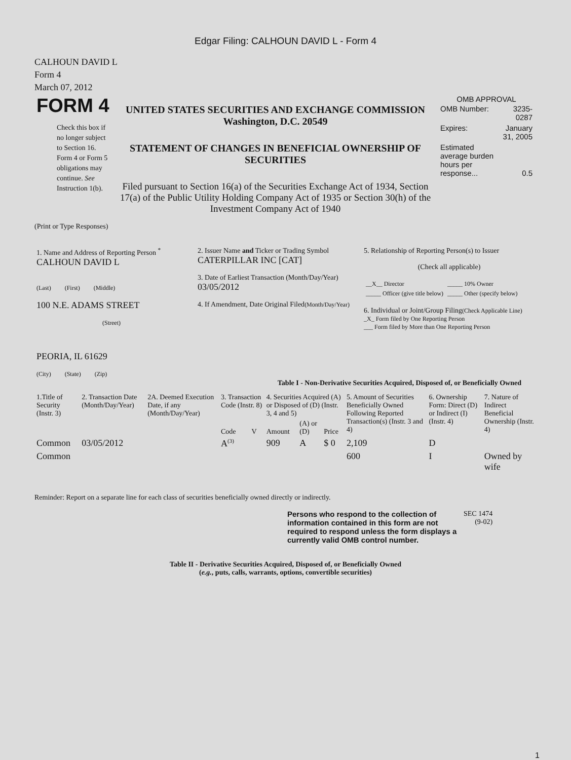Edgar Filing: CALHOUN DAVID L - Form 4
CALHOUN DAVID L
Form 4
March 07, 2012
| FORM 4 Check this box if no longer subject to Section 16. Form 4 or Form 5 obligations may continue. See Instruction 1(b). | UNITED STATES SECURITIES AND EXCHANGE COMMISSION Washington, D.C. 20549 STATEMENT OF CHANGES IN BENEFICIAL OWNERSHIP OF SECURITIES Filed pursuant to Section 16(a) of the Securities Exchange Act of 1934, Section 17(a) of the Public Utility Holding Company Act of 1935 or Section 30(h) of the Investment Company Act of 1940 | OMB APPROVAL / OMB Number: / 3235-0287 / / Expires: / January 31, 2005 / / Estimated average burden hours per response... / 0.5 / |
(Print or Type Responses)
| 1. Name and Address of Reporting Person <sup>*</sup> CALHOUN DAVID L (Last) (First) (Middle) 100 N.E. ADAMS STREET (Street) PEORIA, IL 61629 (City) (State) (Zip) | 2. Issuer Name and Ticker or Trading Symbol CATERPILLAR INC [CAT] 3. Date of Earliest Transaction (Month/Day/Year) 03/05/2012 4. If Amendment, Date Original Filed (Month/Day/Year) | 5. Relationship of Reporting Person(s) to Issuer (Check all applicable) / __X__ Director / _____ 10% Owner / / _____ Officer (give title below) / _____ Other (specify below) / 6. Individual or Joint/Group Filing (Check Applicable Line) _X_ Form filed by One Reporting Person ___ Form filed by More than One Reporting Person |
Table I - Non-Derivative Securities Acquired, Disposed of, or Beneficially Owned
| 1.Title of Security (Instr. 3) | 2. Transaction Date (Month/Day/Year) | 2A. Deemed Execution Date, if any (Month/Day/Year) | 3. Transaction Code (Instr. 8) | | 4. Securities Acquired (A) or Disposed of (D) (Instr. 3, 4 and 5) | | | 5. Amount of Securities Beneficially Owned Following Reported Transaction(s) (Instr. 3 and 4) | 6. Ownership Form: Direct (D) or Indirect (I) (Instr. 4) | 7. Nature of Indirect Beneficial Ownership (Instr. 4) |
| --- | --- | --- | --- | --- | --- | --- | --- | --- | --- | --- |
| | | | Code | V | Amount | (A) or (D) | Price | | | |
| Common | 03/05/2012 | | A<sup>(3)</sup> | | 909 | A | $ 0 | 2,109 | D | |
| Common | | | | | | | | 600 | I | Owned by wife |
Reminder: Report on a separate line for each class of securities beneficially owned directly or indirectly.
| Persons who respond to the collection of information contained in this form are not required to respond unless the form displays a currently valid OMB control number. | SEC 1474 (9-02) |
Table II - Derivative Securities Acquired, Disposed of, or Beneficially Owned
(e.g., puts, calls, warrants, options, convertible securities)
1